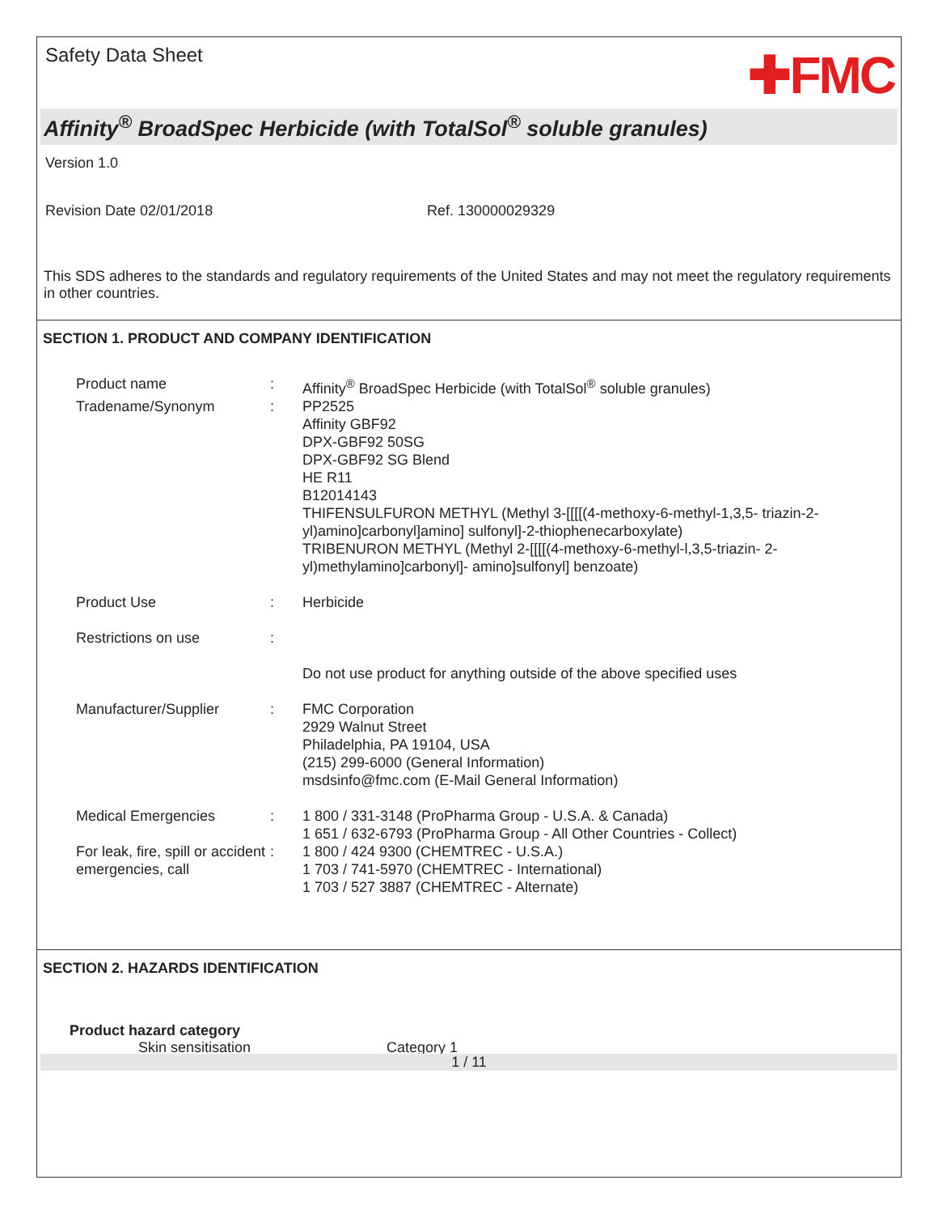Safety Data Sheet
✚FMC
Affinity<sup>®</sup> BroadSpec Herbicide (with TotalSol<sup>®</sup> soluble granules)
Version 1.0
Revision Date 02/01/2018 Ref. 130000029329
This SDS adheres to the standards and regulatory requirements of the United States and may not meet the regulatory requirements in other countries.
SECTION 1. PRODUCT AND COMPANY IDENTIFICATION
Product name : Affinity<sup>®</sup> BroadSpec Herbicide (with TotalSol<sup>®</sup> soluble granules)
Tradename/Synonym : PP2525
Affinity GBF92
DPX-GBF92 50SG
DPX-GBF92 SG Blend
HE R11
B12014143
THIFENSULFURON METHYL (Methyl 3-[[[[(4-methoxy-6-methyl-1,3,5- triazin-2-yl)amino]carbonyl]amino] sulfonyl]-2-thiophenecarboxylate)
TRIBENURON METHYL (Methyl 2-[[[[(4-methoxy-6-methyl-l,3,5-triazin- 2-yl)methylamino]carbonyl]- amino]sulfonyl] benzoate)
Product Use : Herbicide
Restrictions on use :
Do not use product for anything outside of the above specified uses
Manufacturer/Supplier : FMC Corporation
2929 Walnut Street
Philadelphia, PA 19104, USA
(215) 299-6000 (General Information)
msdsinfo@fmc.com (E-Mail General Information)
Medical Emergencies : 1 800 / 331-3148 (ProPharma Group - U.S.A. & Canada)
1 651 / 632-6793 (ProPharma Group - All Other Countries - Collect)
For leak, fire, spill or accident emergencies, call
: 1 800 / 424 9300 (CHEMTREC - U.S.A.)
1 703 / 741-5970 (CHEMTREC - International)
1 703 / 527 3887 (CHEMTREC - Alternate)
SECTION 2. HAZARDS IDENTIFICATION
Product hazard category
Skin sensitisation Category 1
1 / 11